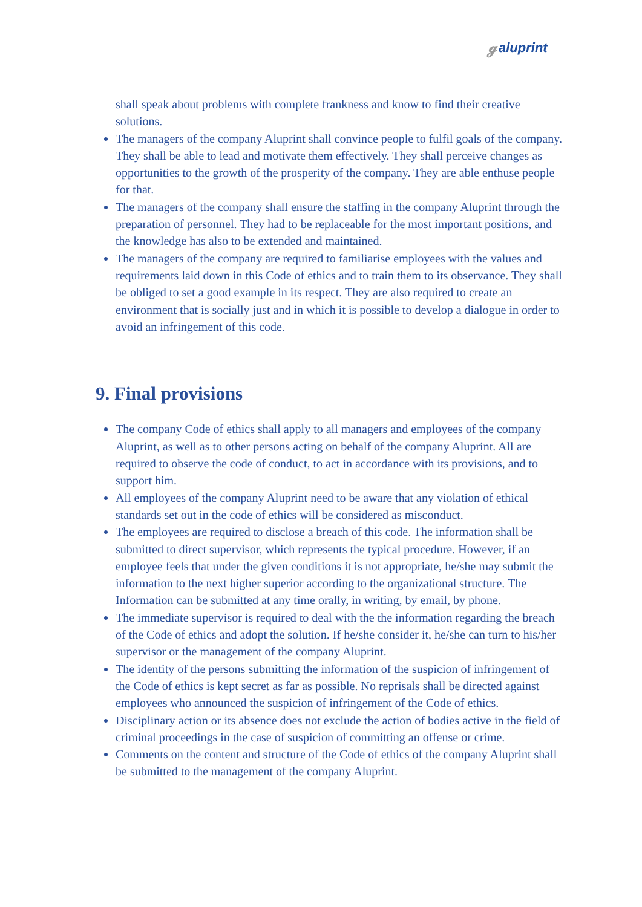ℊaluprint
shall speak about problems with complete frankness and know to find their creative solutions.
The managers of the company Aluprint shall convince people to fulfil goals of the company. They shall be able to lead and motivate them effectively. They shall perceive changes as opportunities to the growth of the prosperity of the company. They are able enthuse people for that.
The managers of the company shall ensure the staffing in the company Aluprint through the preparation of personnel. They had to be replaceable for the most important positions, and the knowledge has also to be extended and maintained.
The managers of the company are required to familiarise employees with the values and requirements laid down in this Code of ethics and to train them to its observance. They shall be obliged to set a good example in its respect. They are also required to create an environment that is socially just and in which it is possible to develop a dialogue in order to avoid an infringement of this code.
9. Final provisions
The company Code of ethics shall apply to all managers and employees of the company Aluprint, as well as to other persons acting on behalf of the company Aluprint. All are required to observe the code of conduct, to act in accordance with its provisions, and to support him.
All employees of the company Aluprint need to be aware that any violation of ethical standards set out in the code of ethics will be considered as misconduct.
The employees are required to disclose a breach of this code. The information shall be submitted to direct supervisor, which represents the typical procedure. However, if an employee feels that under the given conditions it is not appropriate, he/she may submit the information to the next higher superior according to the organizational structure. The Information can be submitted at any time orally, in writing, by email, by phone.
The immediate supervisor is required to deal with the the information regarding the breach of the Code of ethics and adopt the solution. If he/she consider it, he/she can turn to his/her supervisor or the management of the company Aluprint.
The identity of the persons submitting the information of the suspicion of infringement of the Code of ethics is kept secret as far as possible. No reprisals shall be directed against employees who announced the suspicion of infringement of the Code of ethics.
Disciplinary action or its absence does not exclude the action of bodies active in the field of criminal proceedings in the case of suspicion of committing an offense or crime.
Comments on the content and structure of the Code of ethics of the company Aluprint shall be submitted to the management of the company Aluprint.